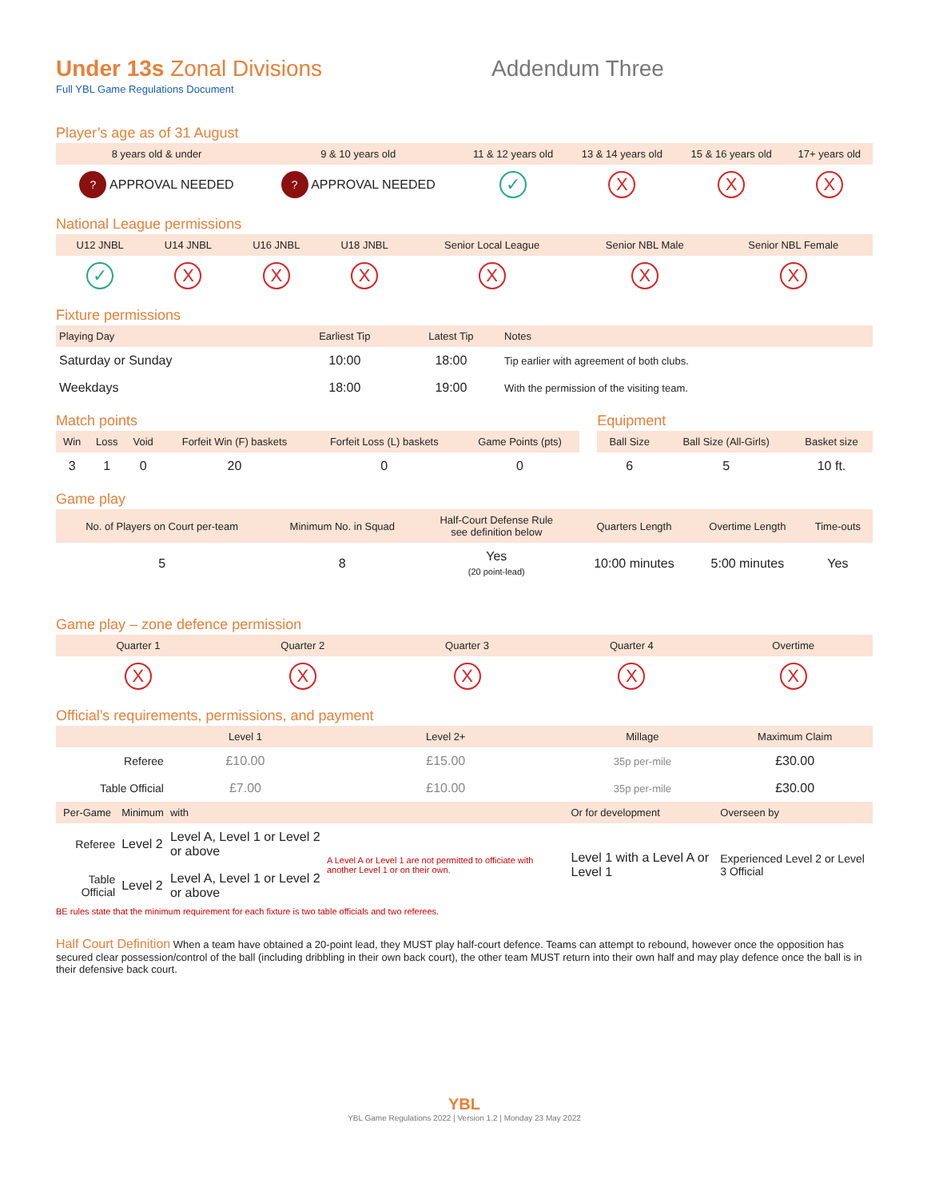Under 13s Zonal Divisions Addendum Three
Full YBL Game Regulations Document
Player’s age as of 31 August
| 8 years old & under | 9 & 10 years old | 11 & 12 years old | 13 & 14 years old | 15 & 16 years old | 17+ years old |
| --- | --- | --- | --- | --- | --- |
| ? APPROVAL NEEDED | ? APPROVAL NEEDED | ✓ | X | X | X |
National League permissions
| U12 JNBL | U14 JNBL | U16 JNBL | U18 JNBL | Senior Local League | Senior NBL Male | Senior NBL Female |
| --- | --- | --- | --- | --- | --- | --- |
| ✓ | X | X | X | X | X | X |
Fixture permissions
| Playing Day | Earliest Tip | Latest Tip | Notes |
| --- | --- | --- | --- |
| Saturday or Sunday | 10:00 | 18:00 | Tip earlier with agreement of both clubs. |
| Weekdays | 18:00 | 19:00 | With the permission of the visiting team. |
Match points
| Win | Loss | Void | Forfeit Win (F) baskets | Forfeit Loss (L) baskets | Game Points (pts) |
| --- | --- | --- | --- | --- | --- |
| 3 | 1 | 0 | 20 | 0 | 0 |
Equipment
| Ball Size | Ball Size (All-Girls) | Basket size |
| --- | --- | --- |
| 6 | 5 | 10 ft. |
Game play
| No. of Players on Court per-team | Minimum No. in Squad | Half-Court Defense Rule see definition below | Quarters Length | Overtime Length | Time-outs |
| --- | --- | --- | --- | --- | --- |
| 5 | 8 | Yes (20 point-lead) | 10:00 minutes | 5:00 minutes | Yes |
Game play – zone defence permission
| Quarter 1 | Quarter 2 | Quarter 3 | Quarter 4 | Overtime |
| --- | --- | --- | --- | --- |
| X | X | X | X | X |
Official’s requirements, permissions, and payment
| | | | Level 1 | Level 2+ | Millage | Maximum Claim |
| --- | --- | --- | --- | --- | --- | --- |
| Referee | | | £10.00 | £15.00 | 35p per-mile | £30.00 |
| Table Official | | | £7.00 | £10.00 | 35p per-mile | £30.00 |
| Per-Game | Minimum | with | | | Or for development | Overseen by |
| Referee | Level 2 | Level A, Level 1 or Level 2 or above | | A Level A or Level 1 are not permitted to officiate with another Level 1 or on their own. | Level 1 with a Level A or Level 1 | Experienced Level 2 or Level 3 Official |
| Table Official | Level 2 | Level A, Level 1 or Level 2 or above | | | | |
BE rules state that the minimum requirement for each fixture is two table officials and two referees.
Half Court Definition When a team have obtained a 20-point lead, they MUST play half-court defence. Teams can attempt to rebound, however once the opposition has secured clear possession/control of the ball (including dribbling in their own back court), the other team MUST return into their own half and may play defence once the ball is in their defensive back court.
YBL
YBL Game Regulations 2022 | Version 1.2 | Monday 23 May 2022